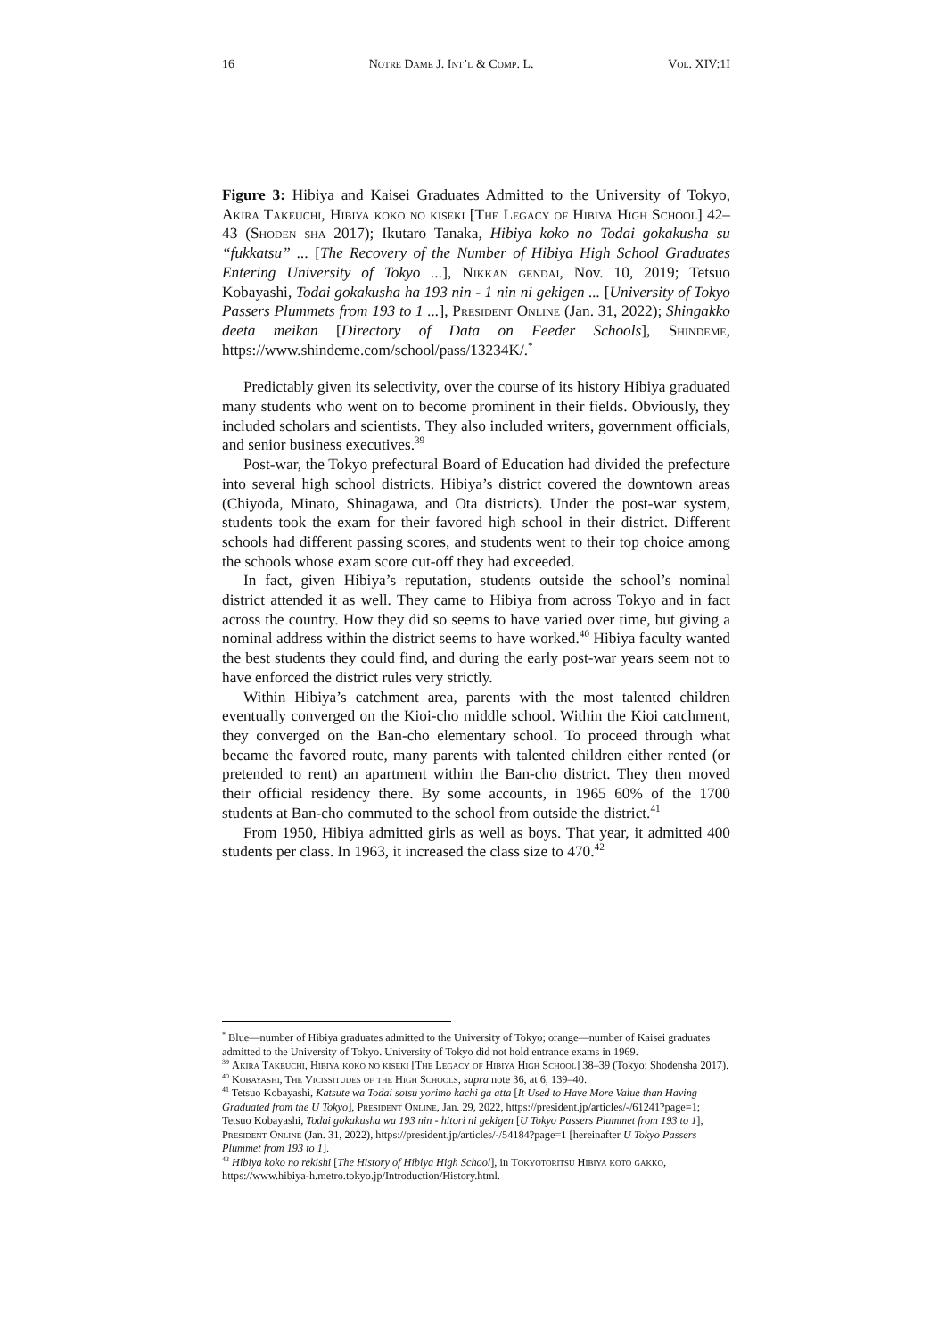16 Notre Dame J. Int’l & Comp. L. Vol. XIV:1I
Figure 3: Hibiya and Kaisei Graduates Admitted to the University of Tokyo, Akira Takeuchi, Hibiya koko no kiseki [The Legacy of Hibiya High School] 42–43 (Shoden sha 2017); Ikutaro Tanaka, Hibiya koko no Todai gokakusha su “fukkatsu” ... [The Recovery of the Number of Hibiya High School Graduates Entering University of Tokyo ...], Nikkan gendai, Nov. 10, 2019; Tetsuo Kobayashi, Todai gokakusha ha 193 nin - 1 nin ni gekigen ... [University of Tokyo Passers Plummets from 193 to 1 ...], President Online (Jan. 31, 2022); Shingakko deeta meikan [Directory of Data on Feeder Schools], Shindeme, https://www.shindeme.com/school/pass/13234K/.<sup>*</sup>
Predictably given its selectivity, over the course of its history Hibiya graduated many students who went on to become prominent in their fields. Obviously, they included scholars and scientists. They also included writers, government officials, and senior business executives.<sup>39</sup>
Post-war, the Tokyo prefectural Board of Education had divided the prefecture into several high school districts. Hibiya’s district covered the downtown areas (Chiyoda, Minato, Shinagawa, and Ota districts). Under the post-war system, students took the exam for their favored high school in their district. Different schools had different passing scores, and students went to their top choice among the schools whose exam score cut-off they had exceeded.
In fact, given Hibiya’s reputation, students outside the school’s nominal district attended it as well. They came to Hibiya from across Tokyo and in fact across the country. How they did so seems to have varied over time, but giving a nominal address within the district seems to have worked.<sup>40</sup> Hibiya faculty wanted the best students they could find, and during the early post-war years seem not to have enforced the district rules very strictly.
Within Hibiya’s catchment area, parents with the most talented children eventually converged on the Kioi-cho middle school. Within the Kioi catchment, they converged on the Ban-cho elementary school. To proceed through what became the favored route, many parents with talented children either rented (or pretended to rent) an apartment within the Ban-cho district. They then moved their official residency there. By some accounts, in 1965 60% of the 1700 students at Ban-cho commuted to the school from outside the district.<sup>41</sup>
From 1950, Hibiya admitted girls as well as boys. That year, it admitted 400 students per class. In 1963, it increased the class size to 470.<sup>42</sup>
<sup>*</sup> Blue—number of Hibiya graduates admitted to the University of Tokyo; orange—number of Kaisei graduates admitted to the University of Tokyo. University of Tokyo did not hold entrance exams in 1969.
<sup>39</sup> Akira Takeuchi, Hibiya koko no kiseki [The Legacy of Hibiya High School] 38–39 (Tokyo: Shodensha 2017).
<sup>40</sup> Kobayashi, The Vicissitudes of the High Schools, supra note 36, at 6, 139–40.
<sup>41</sup> Tetsuo Kobayashi, Katsute wa Todai sotsu yorimo kachi ga atta [It Used to Have More Value than Having Graduated from the U Tokyo], President Online, Jan. 29, 2022, https://president.jp/articles/-/61241?page=1; Tetsuo Kobayashi, Todai gokakusha wa 193 nin - hitori ni gekigen [U Tokyo Passers Plummet from 193 to 1], President Online (Jan. 31, 2022), https://president.jp/articles/-/54184?page=1 [hereinafter U Tokyo Passers Plummet from 193 to 1].
<sup>42</sup> Hibiya koko no rekishi [The History of Hibiya High School], in Tokyotoritsu Hibiya koto gakko, https://www.hibiya-h.metro.tokyo.jp/Introduction/History.html.